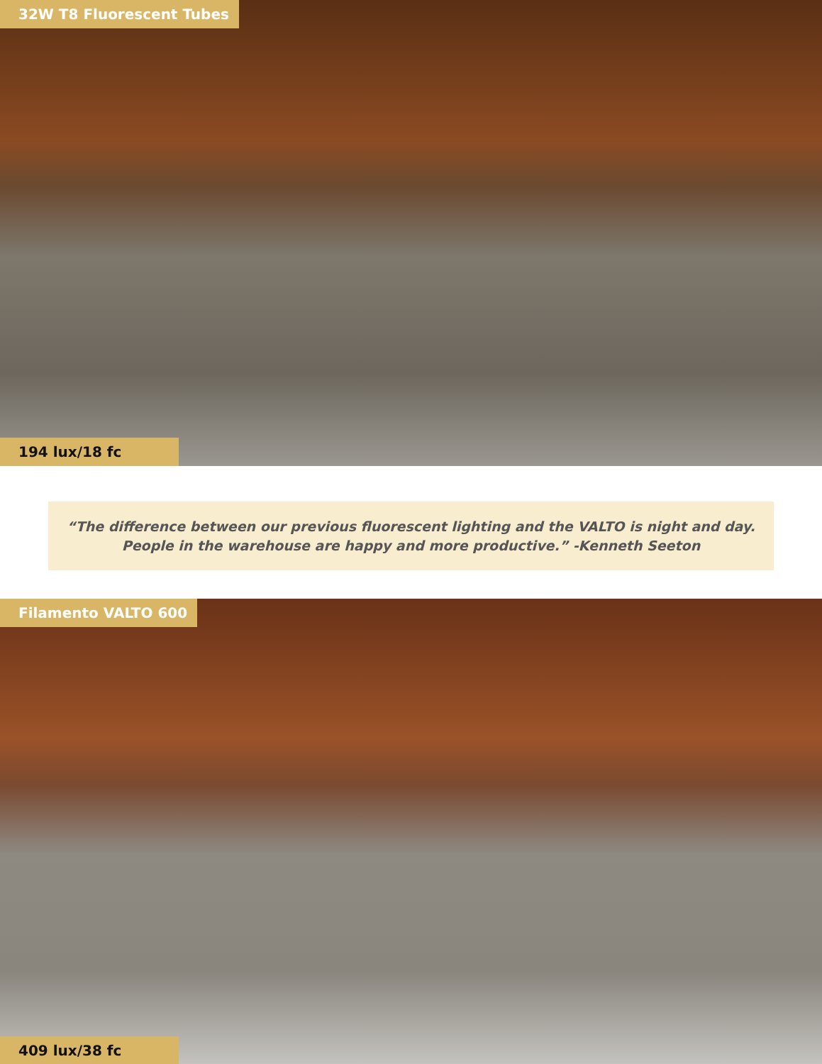32W T8 Fluorescent Tubes
194 lux/18 fc
“The difference between our previous fluorescent lighting and the VALTO is night and day.
People in the warehouse are happy and more productive.” -Kenneth Seeton
Filamento VALTO 600
409 lux/38 fc